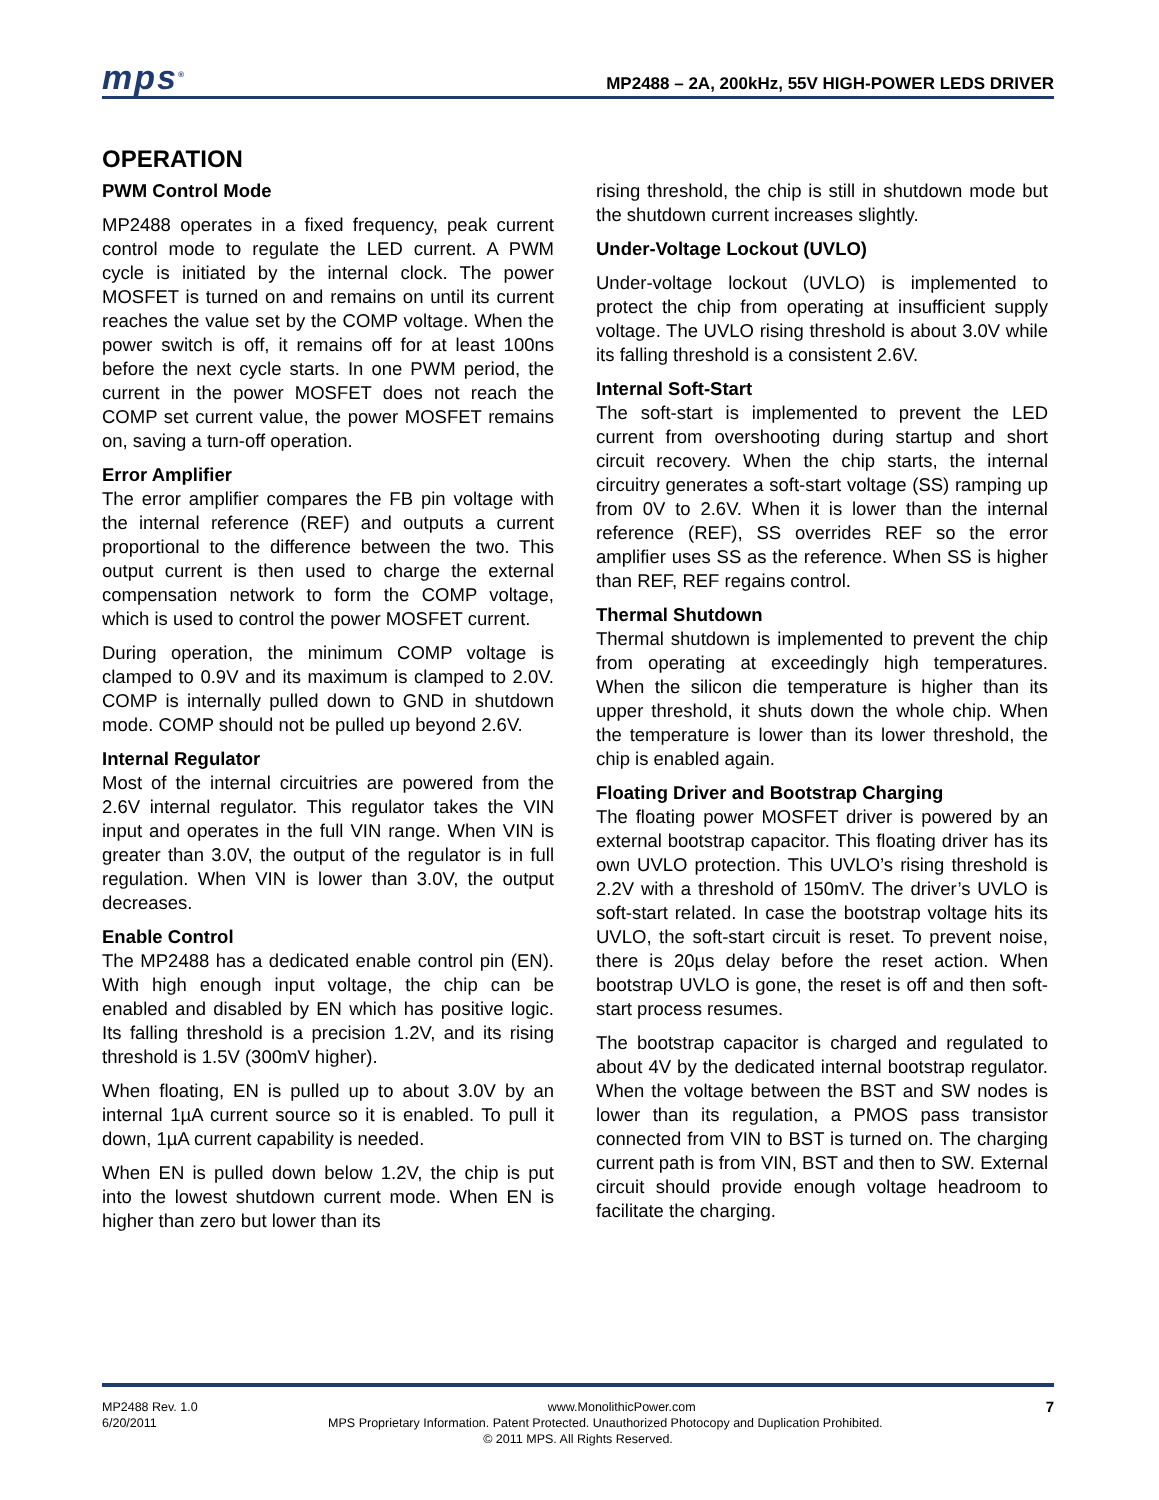mps<sup>®</sup>
MP2488 – 2A, 200kHz, 55V HIGH-POWER LEDS DRIVER
OPERATION
PWM Control Mode
MP2488 operates in a fixed frequency, peak current control mode to regulate the LED current. A PWM cycle is initiated by the internal clock. The power MOSFET is turned on and remains on until its current reaches the value set by the COMP voltage. When the power switch is off, it remains off for at least 100ns before the next cycle starts. In one PWM period, the current in the power MOSFET does not reach the COMP set current value, the power MOSFET remains on, saving a turn-off operation.
Error Amplifier
The error amplifier compares the FB pin voltage with the internal reference (REF) and outputs a current proportional to the difference between the two. This output current is then used to charge the external compensation network to form the COMP voltage, which is used to control the power MOSFET current.
During operation, the minimum COMP voltage is clamped to 0.9V and its maximum is clamped to 2.0V. COMP is internally pulled down to GND in shutdown mode. COMP should not be pulled up beyond 2.6V.
Internal Regulator
Most of the internal circuitries are powered from the 2.6V internal regulator. This regulator takes the VIN input and operates in the full VIN range. When VIN is greater than 3.0V, the output of the regulator is in full regulation. When VIN is lower than 3.0V, the output decreases.
Enable Control
The MP2488 has a dedicated enable control pin (EN). With high enough input voltage, the chip can be enabled and disabled by EN which has positive logic. Its falling threshold is a precision 1.2V, and its rising threshold is 1.5V (300mV higher).
When floating, EN is pulled up to about 3.0V by an internal 1µA current source so it is enabled. To pull it down, 1µA current capability is needed.
When EN is pulled down below 1.2V, the chip is put into the lowest shutdown current mode. When EN is higher than zero but lower than its
rising threshold, the chip is still in shutdown mode but the shutdown current increases slightly.
Under-Voltage Lockout (UVLO)
Under-voltage lockout (UVLO) is implemented to protect the chip from operating at insufficient supply voltage. The UVLO rising threshold is about 3.0V while its falling threshold is a consistent 2.6V.
Internal Soft-Start
The soft-start is implemented to prevent the LED current from overshooting during startup and short circuit recovery. When the chip starts, the internal circuitry generates a soft-start voltage (SS) ramping up from 0V to 2.6V. When it is lower than the internal reference (REF), SS overrides REF so the error amplifier uses SS as the reference. When SS is higher than REF, REF regains control.
Thermal Shutdown
Thermal shutdown is implemented to prevent the chip from operating at exceedingly high temperatures. When the silicon die temperature is higher than its upper threshold, it shuts down the whole chip. When the temperature is lower than its lower threshold, the chip is enabled again.
Floating Driver and Bootstrap Charging
The floating power MOSFET driver is powered by an external bootstrap capacitor. This floating driver has its own UVLO protection. This UVLO’s rising threshold is 2.2V with a threshold of 150mV. The driver’s UVLO is soft-start related. In case the bootstrap voltage hits its UVLO, the soft-start circuit is reset. To prevent noise, there is 20µs delay before the reset action. When bootstrap UVLO is gone, the reset is off and then soft-start process resumes.
The bootstrap capacitor is charged and regulated to about 4V by the dedicated internal bootstrap regulator. When the voltage between the BST and SW nodes is lower than its regulation, a PMOS pass transistor connected from VIN to BST is turned on. The charging current path is from VIN, BST and then to SW. External circuit should provide enough voltage headroom to facilitate the charging.
MP2488 Rev. 1.0 www.MonolithicPower.com 7
6/20/2011 MPS Proprietary Information. Patent Protected. Unauthorized Photocopy and Duplication Prohibited.
© 2011 MPS. All Rights Reserved.